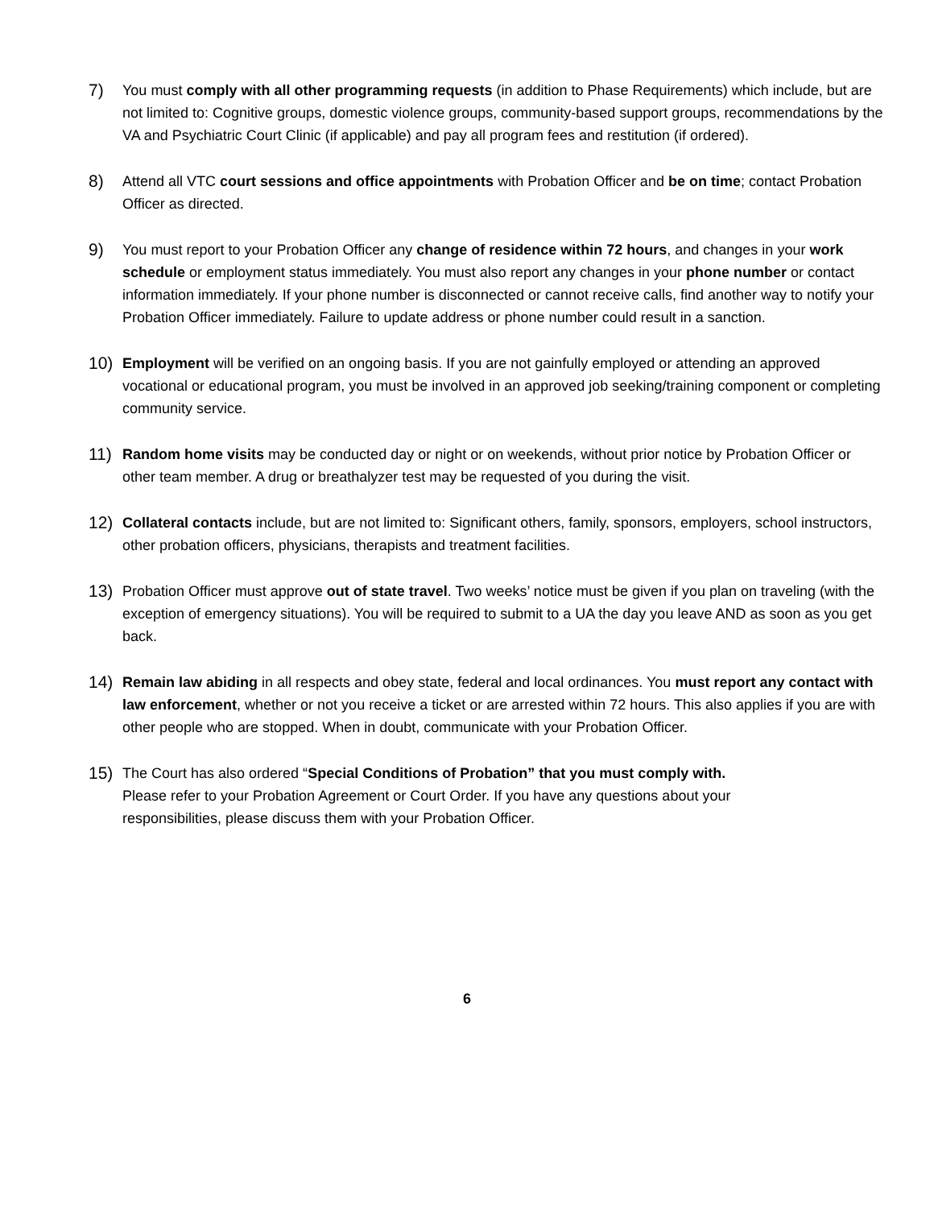7)
You must comply with all other programming requests (in addition to Phase Requirements) which include, but are not limited to: Cognitive groups, domestic violence groups, community-based support groups, recommendations by the VA and Psychiatric Court Clinic (if applicable) and pay all program fees and restitution (if ordered).
8)
Attend all VTC court sessions and office appointments with Probation Officer and be on time; contact Probation Officer as directed.
9)
You must report to your Probation Officer any change of residence within 72 hours, and changes in your work schedule or employment status immediately. You must also report any changes in your phone number or contact information immediately. If your phone number is disconnected or cannot receive calls, find another way to notify your Probation Officer immediately. Failure to update address or phone number could result in a sanction.
10)
Employment will be verified on an ongoing basis. If you are not gainfully employed or attending an approved vocational or educational program, you must be involved in an approved job seeking/training component or completing community service.
11)
Random home visits may be conducted day or night or on weekends, without prior notice by Probation Officer or other team member. A drug or breathalyzer test may be requested of you during the visit.
12)
Collateral contacts include, but are not limited to: Significant others, family, sponsors, employers, school instructors, other probation officers, physicians, therapists and treatment facilities.
13)
Probation Officer must approve out of state travel. Two weeks’ notice must be given if you plan on traveling (with the exception of emergency situations). You will be required to submit to a UA the day you leave AND as soon as you get back.
14)
Remain law abiding in all respects and obey state, federal and local ordinances. You must report any contact with law enforcement, whether or not you receive a ticket or are arrested within 72 hours. This also applies if you are with other people who are stopped. When in doubt, communicate with your Probation Officer.
15)
The Court has also ordered “Special Conditions of Probation” that you must comply with. Please refer to your Probation Agreement or Court Order. If you have any questions about your responsibilities, please discuss them with your Probation Officer.
6